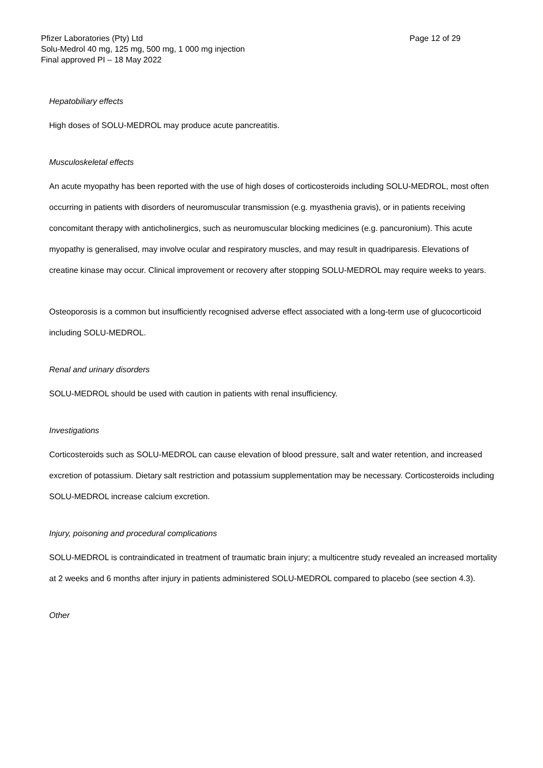Pfizer Laboratories (Pty) Ltd Page 12 of 29
Solu-Medrol 40 mg, 125 mg, 500 mg, 1 000 mg injection
Final approved PI – 18 May 2022
Hepatobiliary effects
High doses of SOLU-MEDROL may produce acute pancreatitis.
Musculoskeletal effects
An acute myopathy has been reported with the use of high doses of corticosteroids including SOLU-MEDROL, most often occurring in patients with disorders of neuromuscular transmission (e.g. myasthenia gravis), or in patients receiving concomitant therapy with anticholinergics, such as neuromuscular blocking medicines (e.g. pancuronium). This acute myopathy is generalised, may involve ocular and respiratory muscles, and may result in quadriparesis. Elevations of creatine kinase may occur. Clinical improvement or recovery after stopping SOLU-MEDROL may require weeks to years.
Osteoporosis is a common but insufficiently recognised adverse effect associated with a long-term use of glucocorticoid including SOLU-MEDROL.
Renal and urinary disorders
SOLU-MEDROL should be used with caution in patients with renal insufficiency.
Investigations
Corticosteroids such as SOLU-MEDROL can cause elevation of blood pressure, salt and water retention, and increased excretion of potassium. Dietary salt restriction and potassium supplementation may be necessary. Corticosteroids including SOLU-MEDROL increase calcium excretion.
Injury, poisoning and procedural complications
SOLU-MEDROL is contraindicated in treatment of traumatic brain injury; a multicentre study revealed an increased mortality at 2 weeks and 6 months after injury in patients administered SOLU-MEDROL compared to placebo (see section 4.3).
Other